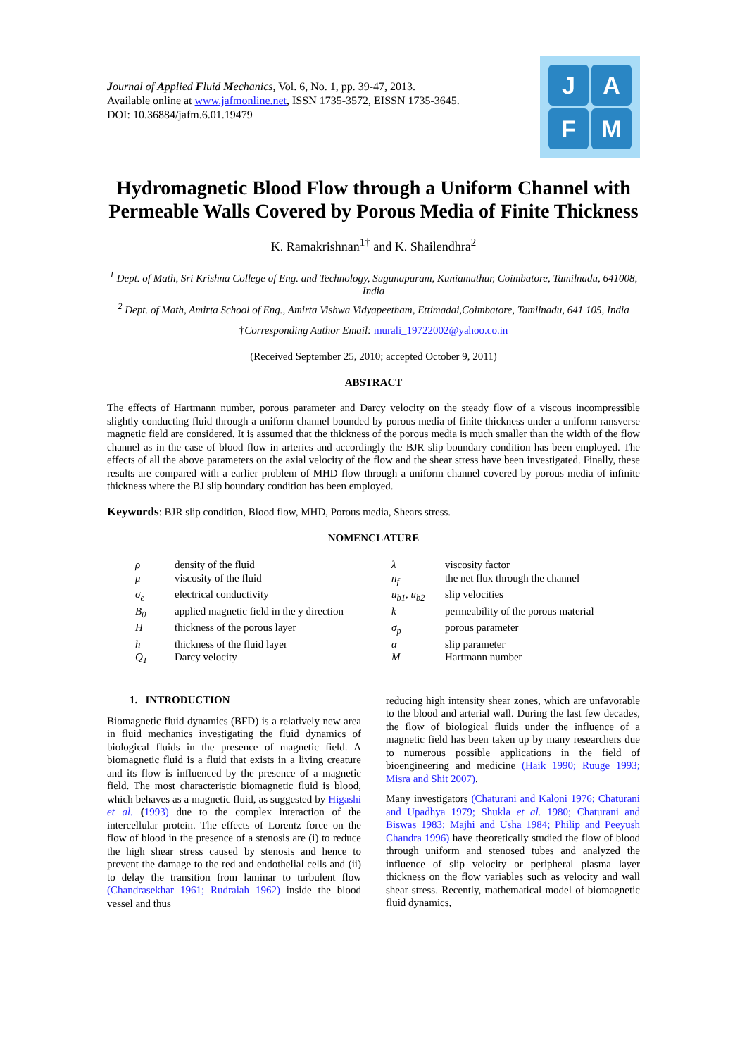Journal of Applied Fluid Mechanics, Vol. 6, No. 1, pp. 39-47, 2013.
Available online at www.jafmonline.net, ISSN 1735-3572, EISSN 1735-3645.
DOI: 10.36884/jafm.6.01.19479
J
A
F
M
Hydromagnetic Blood Flow through a Uniform Channel with Permeable Walls Covered by Porous Media of Finite Thickness
K. Ramakrishnan<sup>1†</sup> and K. Shailendhra<sup>2</sup>
<sup>1</sup> Dept. of Math, Sri Krishna College of Eng. and Technology, Sugunapuram, Kuniamuthur, Coimbatore, Tamilnadu, 641008, India
<sup>2</sup> Dept. of Math, Amirta School of Eng., Amirta Vishwa Vidyapeetham, Ettimadai,Coimbatore, Tamilnadu, 641 105, India
†Corresponding Author Email: murali_19722002@yahoo.co.in
(Received September 25, 2010; accepted October 9, 2011)
ABSTRACT
The effects of Hartmann number, porous parameter and Darcy velocity on the steady flow of a viscous incompressible slightly conducting fluid through a uniform channel bounded by porous media of finite thickness under a uniform ransverse magnetic field are considered. It is assumed that the thickness of the porous media is much smaller than the width of the flow channel as in the case of blood flow in arteries and accordingly the BJR slip boundary condition has been employed. The effects of all the above parameters on the axial velocity of the flow and the shear stress have been investigated. Finally, these results are compared with a earlier problem of MHD flow through a uniform channel covered by porous media of infinite thickness where the BJ slip boundary condition has been employed.
Keywords: BJR slip condition, Blood flow, MHD, Porous media, Shears stress.
NOMENCLATURE
| ρ | density of the fluid | λ | viscosity factor |
| μ | viscosity of the fluid | n<sub>f</sub> | the net flux through the channel |
| σ<sub>e</sub> | electrical conductivity | u<sub>b1</sub>, u<sub>b2</sub> | slip velocities |
| B<sub>0</sub> | applied magnetic field in the y direction | k | permeability of the porous material |
| H | thickness of the porous layer | σ<sub>p</sub> | porous parameter |
| h | thickness of the fluid layer | α | slip parameter |
| Q<sub>1</sub> | Darcy velocity | M | Hartmann number |
1. INTRODUCTION
Biomagnetic fluid dynamics (BFD) is a relatively new area in fluid mechanics investigating the fluid dynamics of biological fluids in the presence of magnetic field. A biomagnetic fluid is a fluid that exists in a living creature and its flow is influenced by the presence of a magnetic field. The most characteristic biomagnetic fluid is blood, which behaves as a magnetic fluid, as suggested by Higashi et al. (1993) due to the complex interaction of the intercellular protein. The effects of Lorentz force on the flow of blood in the presence of a stenosis are (i) to reduce the high shear stress caused by stenosis and hence to prevent the damage to the red and endothelial cells and (ii) to delay the transition from laminar to turbulent flow (Chandrasekhar 1961; Rudraiah 1962) inside the blood vessel and thus
reducing high intensity shear zones, which are unfavorable to the blood and arterial wall. During the last few decades, the flow of biological fluids under the influence of a magnetic field has been taken up by many researchers due to numerous possible applications in the field of bioengineering and medicine (Haik 1990; Ruuge 1993; Misra and Shit 2007).
Many investigators (Chaturani and Kaloni 1976; Chaturani and Upadhya 1979; Shukla et al. 1980; Chaturani and Biswas 1983; Majhi and Usha 1984; Philip and Peeyush Chandra 1996) have theoretically studied the flow of blood through uniform and stenosed tubes and analyzed the influence of slip velocity or peripheral plasma layer thickness on the flow variables such as velocity and wall shear stress. Recently, mathematical model of biomagnetic fluid dynamics,